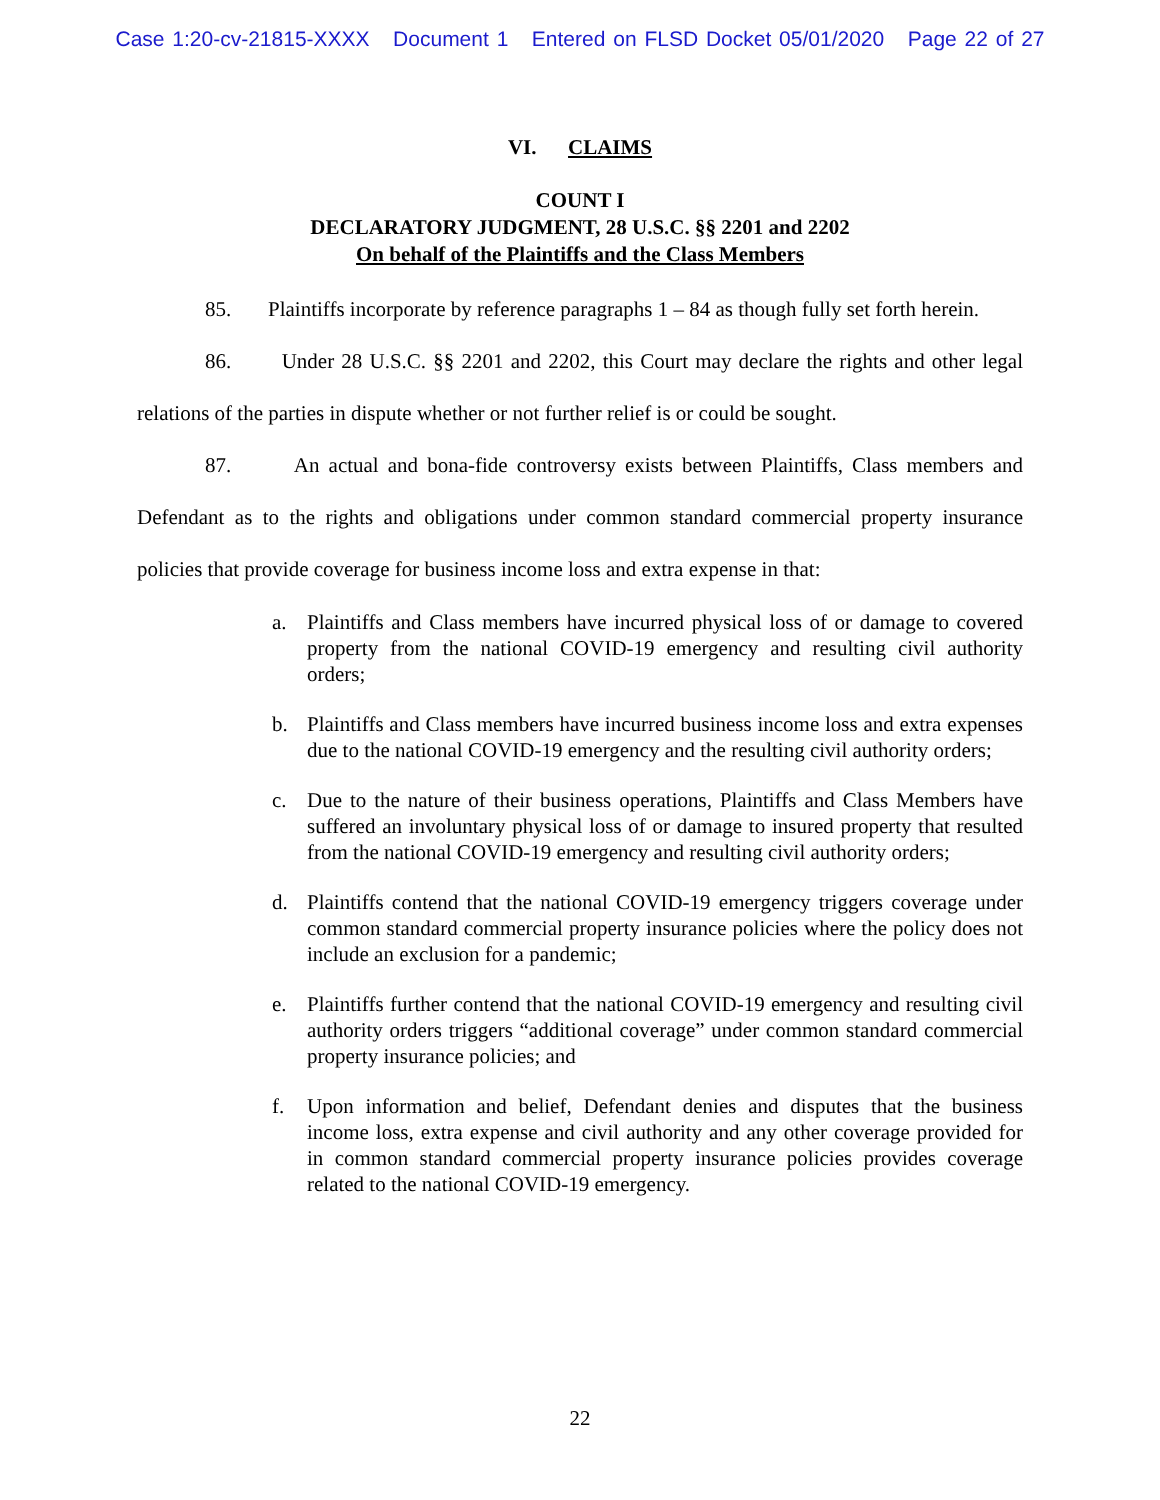Case 1:20-cv-21815-XXXX Document 1 Entered on FLSD Docket 05/01/2020 Page 22 of 27
VI. CLAIMS
COUNT I
DECLARATORY JUDGMENT, 28 U.S.C. §§ 2201 and 2202
On behalf of the Plaintiffs and the Class Members
85. Plaintiffs incorporate by reference paragraphs 1 – 84 as though fully set forth herein.
86. Under 28 U.S.C. §§ 2201 and 2202, this Court may declare the rights and other legal relations of the parties in dispute whether or not further relief is or could be sought.
87. An actual and bona-fide controversy exists between Plaintiffs, Class members and Defendant as to the rights and obligations under common standard commercial property insurance policies that provide coverage for business income loss and extra expense in that:
a. Plaintiffs and Class members have incurred physical loss of or damage to covered property from the national COVID-19 emergency and resulting civil authority orders;
b. Plaintiffs and Class members have incurred business income loss and extra expenses due to the national COVID-19 emergency and the resulting civil authority orders;
c. Due to the nature of their business operations, Plaintiffs and Class Members have suffered an involuntary physical loss of or damage to insured property that resulted from the national COVID-19 emergency and resulting civil authority orders;
d. Plaintiffs contend that the national COVID-19 emergency triggers coverage under common standard commercial property insurance policies where the policy does not include an exclusion for a pandemic;
e. Plaintiffs further contend that the national COVID-19 emergency and resulting civil authority orders triggers “additional coverage” under common standard commercial property insurance policies; and
f. Upon information and belief, Defendant denies and disputes that the business income loss, extra expense and civil authority and any other coverage provided for in common standard commercial property insurance policies provides coverage related to the national COVID-19 emergency.
22